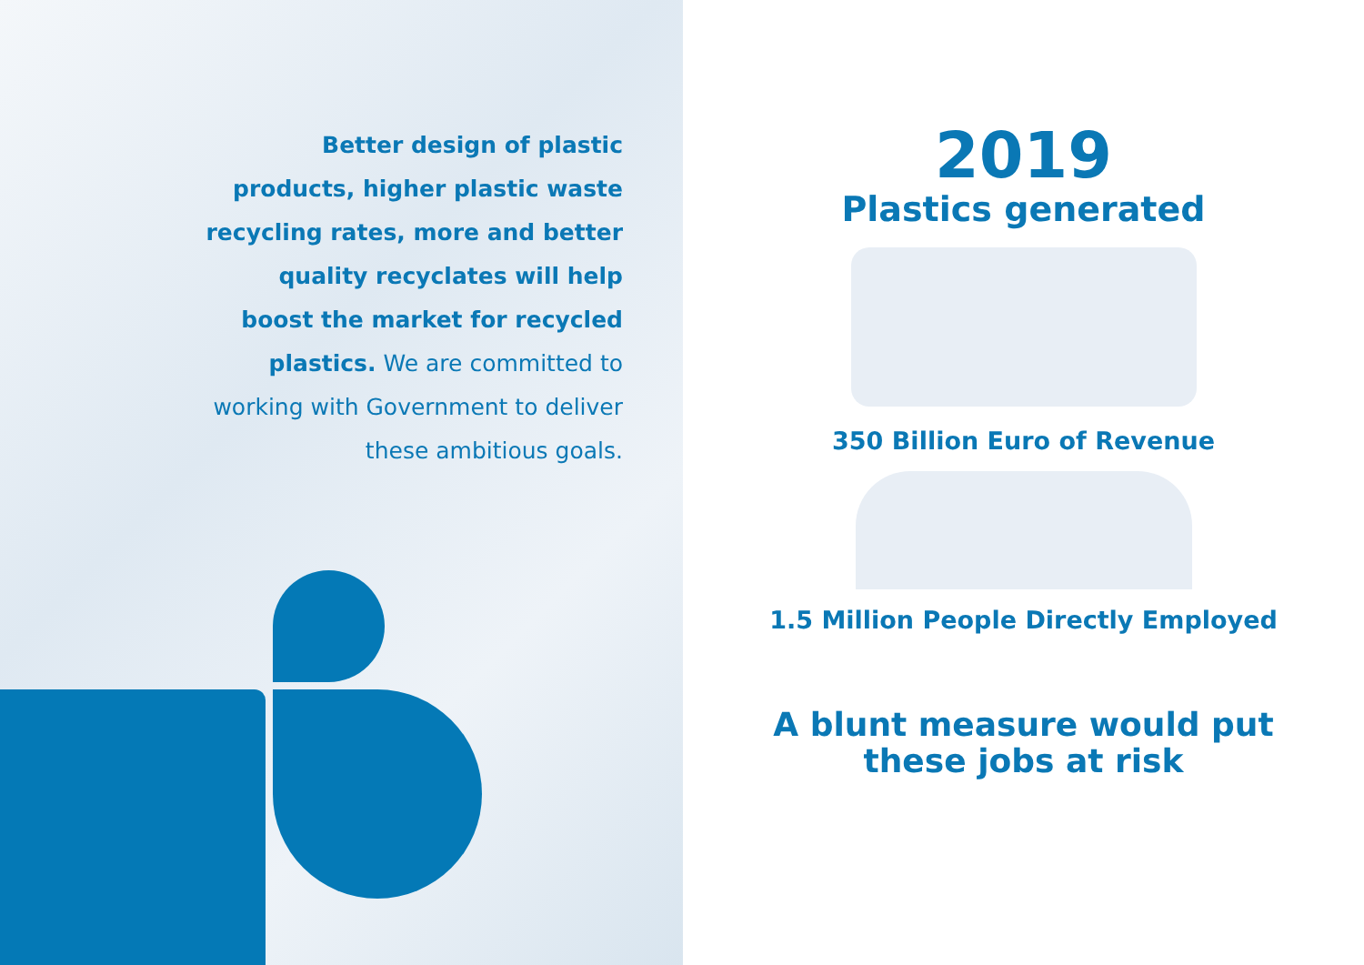Better design of plastic products, higher plastic waste recycling rates, more and better quality recyclates will help boost the market for recycled plastics. We are committed to working with Government to deliver these ambitious goals.
2019
Plastics generated
350 Billion Euro of Revenue
1.5 Million People Directly Employed
A blunt measure would put
these jobs at risk